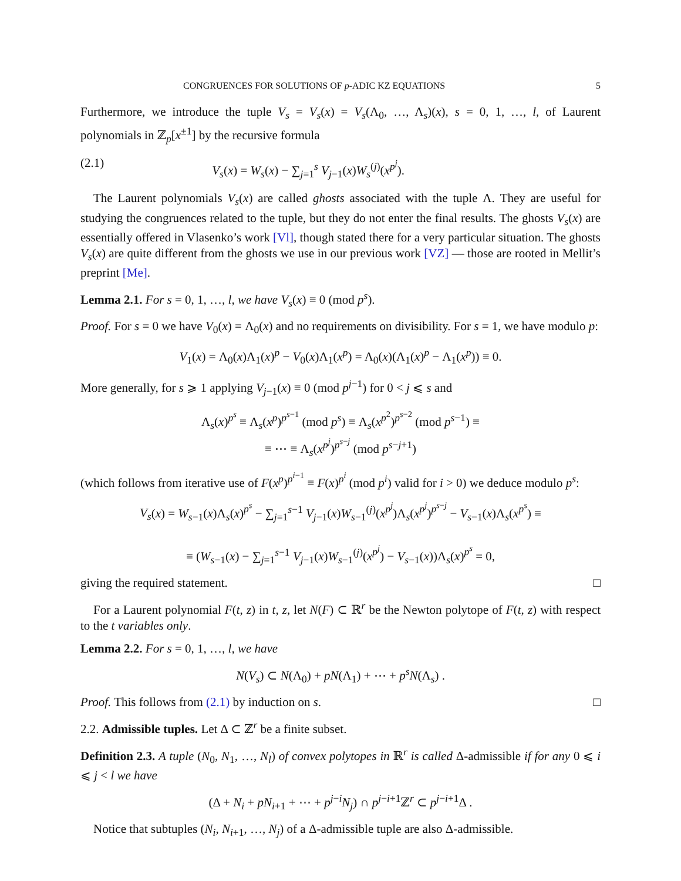CONGRUENCES FOR SOLUTIONS OF p-ADIC KZ EQUATIONS 5
Furthermore, we introduce the tuple V<sub>s</sub> = V<sub>s</sub>(x) = V<sub>s</sub>(Λ<sub>0</sub>, …, Λ<sub>s</sub>)(x), s = 0, 1, …, l, of Laurent polynomials in ℤ<sub>p</sub>[x<sup>±1</sup>] by the recursive formula
(2.1) V<sub>s</sub>(x) = W<sub>s</sub>(x) − ∑<sub>j=1</sub><sup>s</sup> V<sub>j−1</sub>(x)W<sub>s</sub><sup>(j)</sup>(x<sup>p<sup>j</sup></sup>).
The Laurent polynomials V<sub>s</sub>(x) are called ghosts associated with the tuple Λ. They are useful for studying the congruences related to the tuple, but they do not enter the final results. The ghosts V<sub>s</sub>(x) are essentially offered in Vlasenko’s work [Vl], though stated there for a very particular situation. The ghosts V<sub>s</sub>(x) are quite different from the ghosts we use in our previous work [VZ] — those are rooted in Mellit’s preprint [Me].
Lemma 2.1. For s = 0, 1, …, l, we have V<sub>s</sub>(x) ≡ 0 (mod p<sup>s</sup>).
Proof. For s = 0 we have V<sub>0</sub>(x) = Λ<sub>0</sub>(x) and no requirements on divisibility. For s = 1, we have modulo p:
V<sub>1</sub>(x) = Λ<sub>0</sub>(x)Λ<sub>1</sub>(x)<sup>p</sup> − V<sub>0</sub>(x)Λ<sub>1</sub>(x<sup>p</sup>) = Λ<sub>0</sub>(x)(Λ<sub>1</sub>(x)<sup>p</sup> − Λ<sub>1</sub>(x<sup>p</sup>)) ≡ 0.
More generally, for s ⩾ 1 applying V<sub>j−1</sub>(x) ≡ 0 (mod p<sup>j−1</sup>) for 0 < j ⩽ s and
Λ<sub>s</sub>(x)<sup>p<sup>s</sup></sup> ≡ Λ<sub>s</sub>(x<sup>p</sup>)<sup>p<sup>s−1</sup></sup> (mod p<sup>s</sup>) ≡ Λ<sub>s</sub>(x<sup>p<sup>2</sup></sup>)<sup>p<sup>s−2</sup></sup> (mod p<sup>s−1</sup>) ≡
≡ ⋯ ≡ Λ<sub>s</sub>(x<sup>p<sup>j</sup></sup>)<sup>p<sup>s−j</sup></sup> (mod p<sup>s−j+1</sup>)
(which follows from iterative use of F(x<sup>p</sup>)<sup>p<sup>i−1</sup></sup> ≡ F(x)<sup>p<sup>i</sup></sup> (mod p<sup>i</sup>) valid for i > 0) we deduce modulo p<sup>s</sup>:
V<sub>s</sub>(x) = W<sub>s−1</sub>(x)Λ<sub>s</sub>(x)<sup>p<sup>s</sup></sup> − ∑<sub>j=1</sub><sup>s−1</sup> V<sub>j−1</sub>(x)W<sub>s−1</sub><sup>(j)</sup>(x<sup>p<sup>j</sup></sup>)Λ<sub>s</sub>(x<sup>p<sup>j</sup></sup>)<sup>p<sup>s−j</sup></sup> − V<sub>s−1</sub>(x)Λ<sub>s</sub>(x<sup>p<sup>s</sup></sup>) ≡
≡ (W<sub>s−1</sub>(x) − ∑<sub>j=1</sub><sup>s−1</sup> V<sub>j−1</sub>(x)W<sub>s−1</sub><sup>(j)</sup>(x<sup>p<sup>j</sup></sup>) − V<sub>s−1</sub>(x))Λ<sub>s</sub>(x)<sup>p<sup>s</sup></sup> = 0,
giving the required statement. □
For a Laurent polynomial F(t, z) in t, z, let N(F) ⊂ ℝ<sup>r</sup> be the Newton polytope of F(t, z) with respect to the t variables only.
Lemma 2.2. For s = 0, 1, …, l, we have
N(V<sub>s</sub>) ⊂ N(Λ<sub>0</sub>) + pN(Λ<sub>1</sub>) + ⋯ + p<sup>s</sup>N(Λ<sub>s</sub>) .
Proof. This follows from (2.1) by induction on s. □
2.2. Admissible tuples. Let Δ ⊂ ℤ<sup>r</sup> be a finite subset.
Definition 2.3. A tuple (N<sub>0</sub>, N<sub>1</sub>, …, N<sub>l</sub>) of convex polytopes in ℝ<sup>r</sup> is called Δ-admissible if for any 0 ⩽ i ⩽ j < l we have
(Δ + N<sub>i</sub> + pN<sub>i+1</sub> + ⋯ + p<sup>j−i</sup>N<sub>j</sub>) ∩ p<sup>j−i+1</sup>ℤ<sup>r</sup> ⊂ p<sup>j−i+1</sup>Δ .
Notice that subtuples (N<sub>i</sub>, N<sub>i+1</sub>, …, N<sub>j</sub>) of a Δ-admissible tuple are also Δ-admissible.